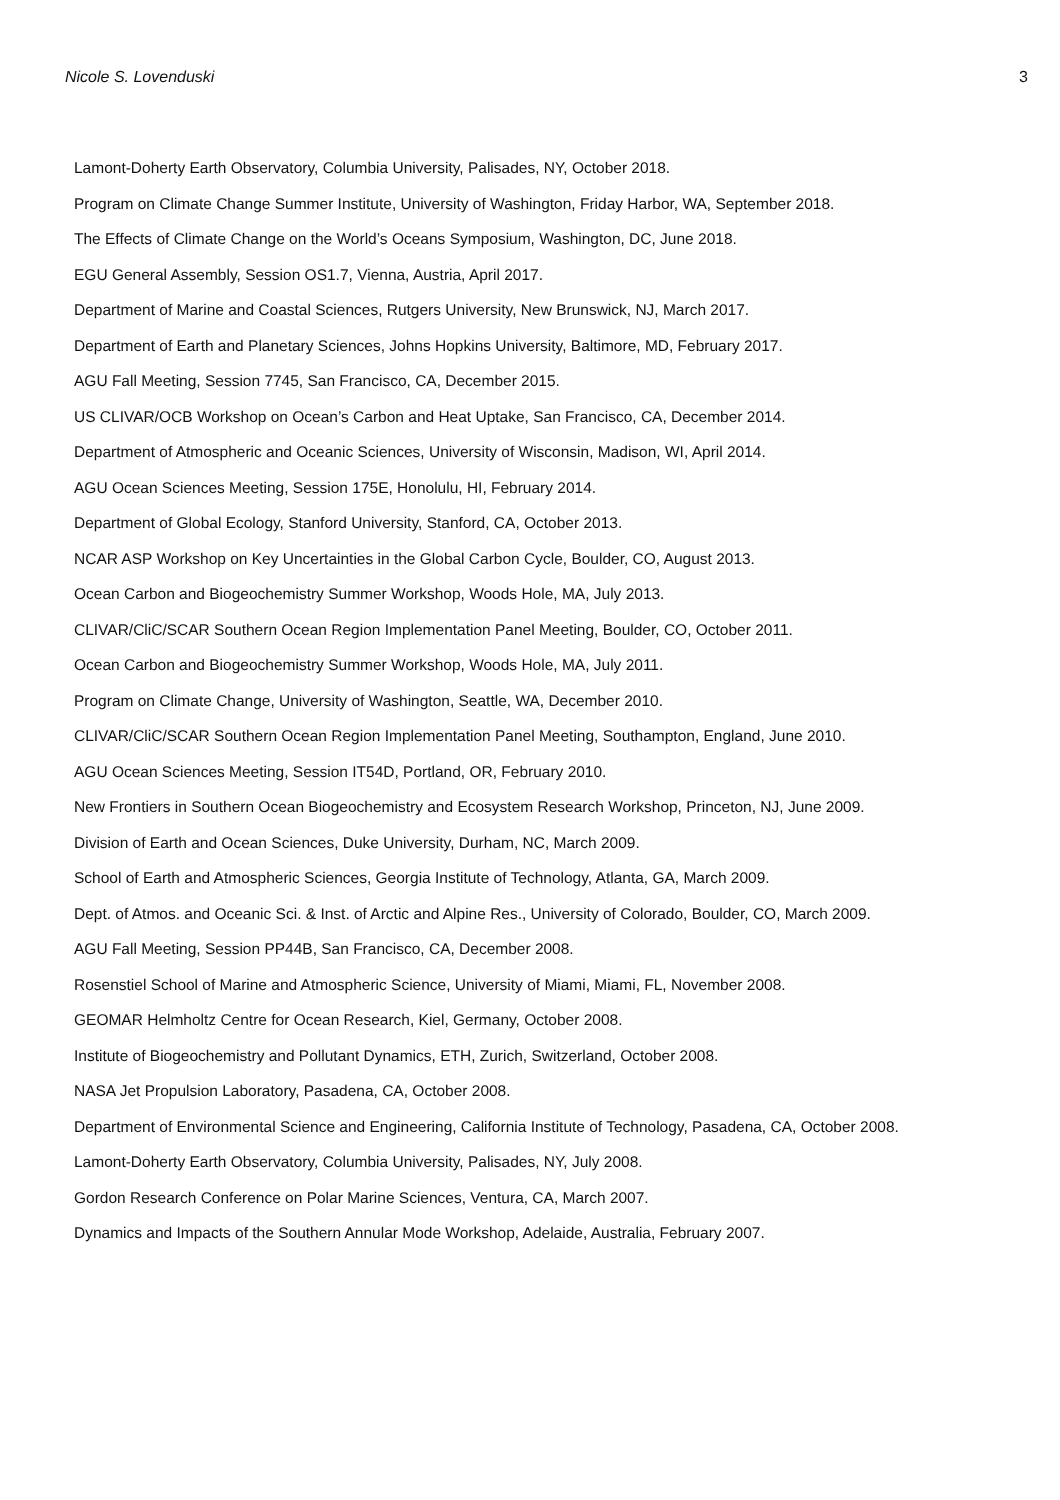Nicole S. Lovenduski 3
Lamont-Doherty Earth Observatory, Columbia University, Palisades, NY, October 2018.
Program on Climate Change Summer Institute, University of Washington, Friday Harbor, WA, September 2018.
The Effects of Climate Change on the World’s Oceans Symposium, Washington, DC, June 2018.
EGU General Assembly, Session OS1.7, Vienna, Austria, April 2017.
Department of Marine and Coastal Sciences, Rutgers University, New Brunswick, NJ, March 2017.
Department of Earth and Planetary Sciences, Johns Hopkins University, Baltimore, MD, February 2017.
AGU Fall Meeting, Session 7745, San Francisco, CA, December 2015.
US CLIVAR/OCB Workshop on Ocean’s Carbon and Heat Uptake, San Francisco, CA, December 2014.
Department of Atmospheric and Oceanic Sciences, University of Wisconsin, Madison, WI, April 2014.
AGU Ocean Sciences Meeting, Session 175E, Honolulu, HI, February 2014.
Department of Global Ecology, Stanford University, Stanford, CA, October 2013.
NCAR ASP Workshop on Key Uncertainties in the Global Carbon Cycle, Boulder, CO, August 2013.
Ocean Carbon and Biogeochemistry Summer Workshop, Woods Hole, MA, July 2013.
CLIVAR/CliC/SCAR Southern Ocean Region Implementation Panel Meeting, Boulder, CO, October 2011.
Ocean Carbon and Biogeochemistry Summer Workshop, Woods Hole, MA, July 2011.
Program on Climate Change, University of Washington, Seattle, WA, December 2010.
CLIVAR/CliC/SCAR Southern Ocean Region Implementation Panel Meeting, Southampton, England, June 2010.
AGU Ocean Sciences Meeting, Session IT54D, Portland, OR, February 2010.
New Frontiers in Southern Ocean Biogeochemistry and Ecosystem Research Workshop, Princeton, NJ, June 2009.
Division of Earth and Ocean Sciences, Duke University, Durham, NC, March 2009.
School of Earth and Atmospheric Sciences, Georgia Institute of Technology, Atlanta, GA, March 2009.
Dept. of Atmos. and Oceanic Sci. & Inst. of Arctic and Alpine Res., University of Colorado, Boulder, CO, March 2009.
AGU Fall Meeting, Session PP44B, San Francisco, CA, December 2008.
Rosenstiel School of Marine and Atmospheric Science, University of Miami, Miami, FL, November 2008.
GEOMAR Helmholtz Centre for Ocean Research, Kiel, Germany, October 2008.
Institute of Biogeochemistry and Pollutant Dynamics, ETH, Zurich, Switzerland, October 2008.
NASA Jet Propulsion Laboratory, Pasadena, CA, October 2008.
Department of Environmental Science and Engineering, California Institute of Technology, Pasadena, CA, October 2008.
Lamont-Doherty Earth Observatory, Columbia University, Palisades, NY, July 2008.
Gordon Research Conference on Polar Marine Sciences, Ventura, CA, March 2007.
Dynamics and Impacts of the Southern Annular Mode Workshop, Adelaide, Australia, February 2007.